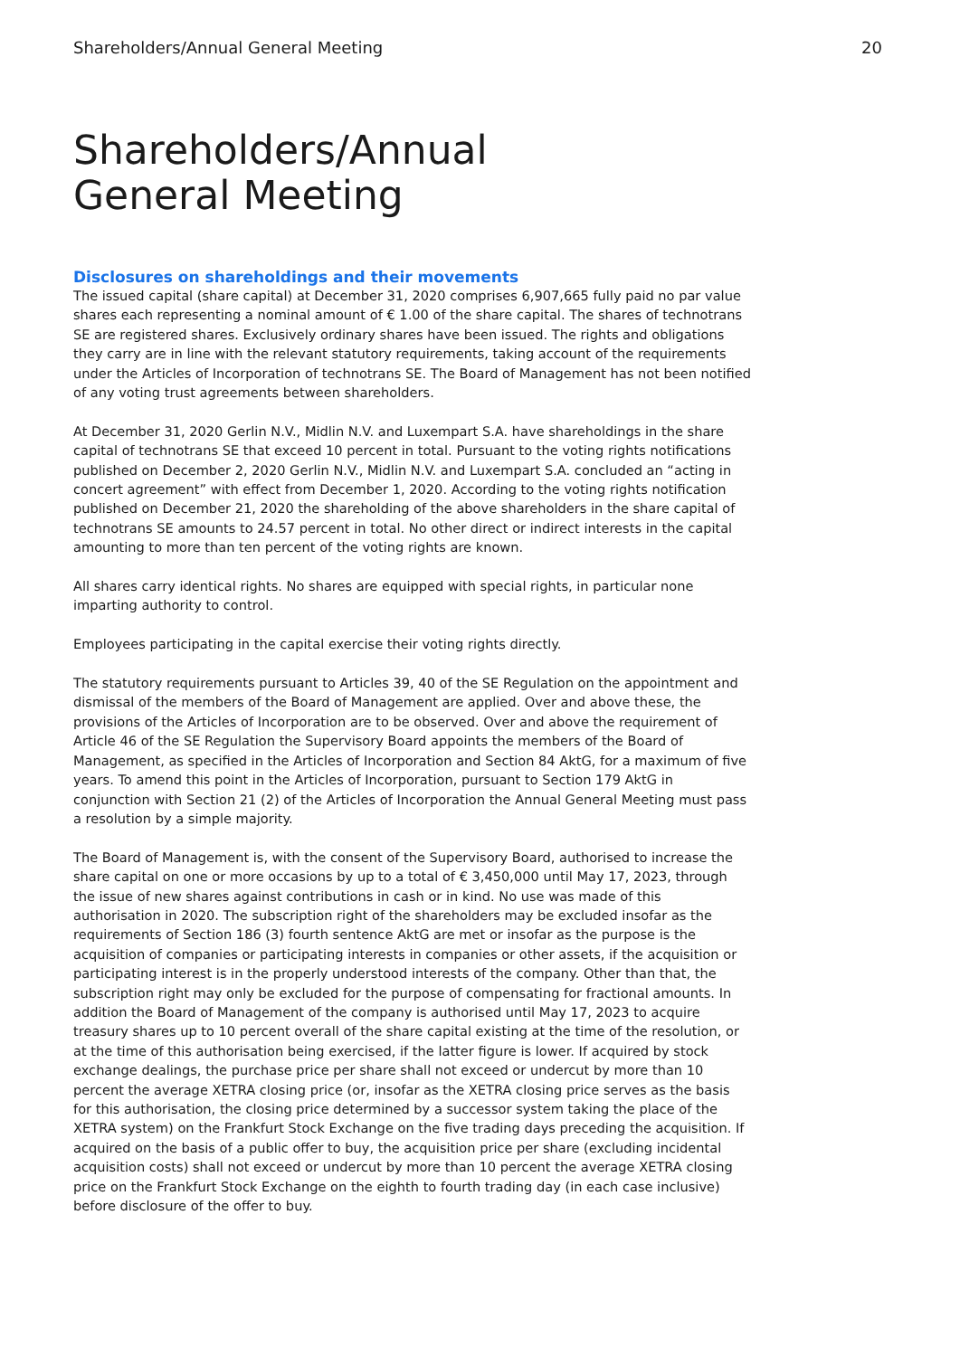Shareholders/Annual General Meeting 20
Shareholders/Annual
General Meeting
Disclosures on shareholdings and their movements
The issued capital (share capital) at December 31, 2020 comprises 6,907,665 fully paid no par value shares each representing a nominal amount of € 1.00 of the share capital. The shares of technotrans SE are registered shares. Exclusively ordinary shares have been issued. The rights and obligations they carry are in line with the relevant statutory requirements, taking account of the requirements under the Articles of Incorporation of technotrans SE. The Board of Management has not been notified of any voting trust agreements between shareholders.
At December 31, 2020 Gerlin N.V., Midlin N.V. and Luxempart S.A. have shareholdings in the share capital of technotrans SE that exceed 10 percent in total. Pursuant to the voting rights notifications published on December 2, 2020 Gerlin N.V., Midlin N.V. and Luxempart S.A. concluded an “acting in concert agreement” with effect from December 1, 2020. According to the voting rights notification published on December 21, 2020 the shareholding of the above shareholders in the share capital of technotrans SE amounts to 24.57 percent in total. No other direct or indirect interests in the capital amounting to more than ten percent of the voting rights are known.
All shares carry identical rights. No shares are equipped with special rights, in particular none imparting authority to control.
Employees participating in the capital exercise their voting rights directly.
The statutory requirements pursuant to Articles 39, 40 of the SE Regulation on the appointment and dismissal of the members of the Board of Management are applied. Over and above these, the provisions of the Articles of Incorporation are to be observed. Over and above the requirement of Article 46 of the SE Regulation the Supervisory Board appoints the members of the Board of Management, as specified in the Articles of Incorporation and Section 84 AktG, for a maximum of five years. To amend this point in the Articles of Incorporation, pursuant to Section 179 AktG in conjunction with Section 21 (2) of the Articles of Incorporation the Annual General Meeting must pass a resolution by a simple majority.
The Board of Management is, with the consent of the Supervisory Board, authorised to increase the share capital on one or more occasions by up to a total of € 3,450,000 until May 17, 2023, through the issue of new shares against contributions in cash or in kind. No use was made of this authorisation in 2020. The subscription right of the shareholders may be excluded insofar as the requirements of Section 186 (3) fourth sentence AktG are met or insofar as the purpose is the acquisition of companies or participating interests in companies or other assets, if the acquisition or participating interest is in the properly understood interests of the company. Other than that, the subscription right may only be excluded for the purpose of compensating for fractional amounts. In addition the Board of Management of the company is authorised until May 17, 2023 to acquire treasury shares up to 10 percent overall of the share capital existing at the time of the resolution, or at the time of this authorisation being exercised, if the latter figure is lower. If acquired by stock exchange dealings, the purchase price per share shall not exceed or undercut by more than 10 percent the average XETRA closing price (or, insofar as the XETRA closing price serves as the basis for this authorisation, the closing price determined by a successor system taking the place of the XETRA system) on the Frankfurt Stock Exchange on the five trading days preceding the acquisition. If acquired on the basis of a public offer to buy, the acquisition price per share (excluding incidental acquisition costs) shall not exceed or undercut by more than 10 percent the average XETRA closing price on the Frankfurt Stock Exchange on the eighth to fourth trading day (in each case inclusive) before disclosure of the offer to buy.